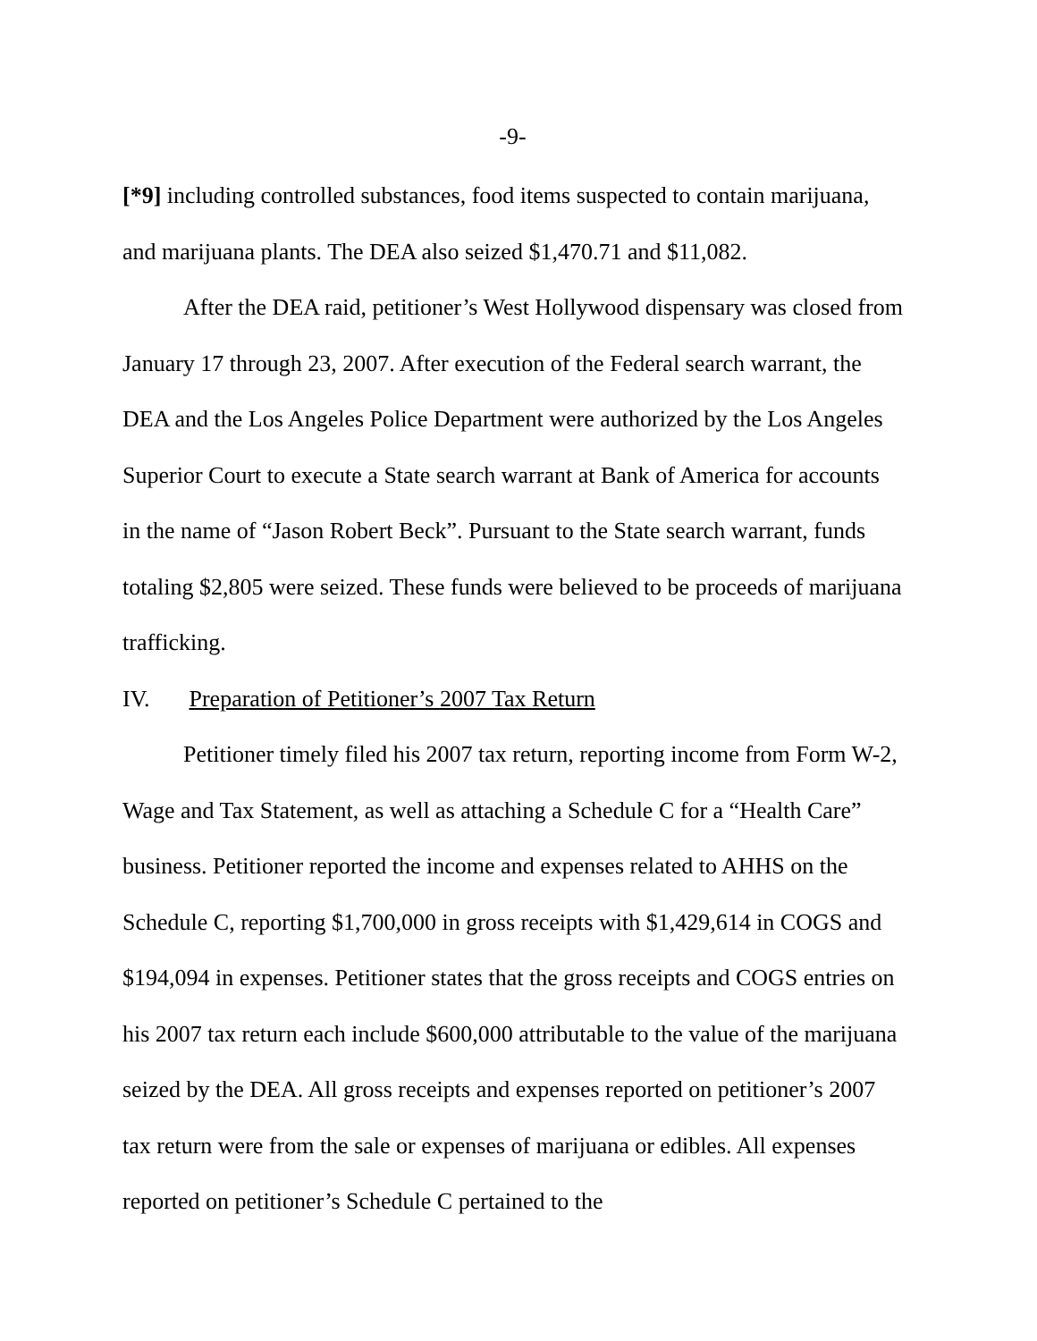-9-
[*9] including controlled substances, food items suspected to contain marijuana, and marijuana plants. The DEA also seized $1,470.71 and $11,082.
After the DEA raid, petitioner’s West Hollywood dispensary was closed from January 17 through 23, 2007. After execution of the Federal search warrant, the DEA and the Los Angeles Police Department were authorized by the Los Angeles Superior Court to execute a State search warrant at Bank of America for accounts in the name of “Jason Robert Beck”. Pursuant to the State search warrant, funds totaling $2,805 were seized. These funds were believed to be proceeds of marijuana trafficking.
IV. Preparation of Petitioner’s 2007 Tax Return
Petitioner timely filed his 2007 tax return, reporting income from Form W-2, Wage and Tax Statement, as well as attaching a Schedule C for a “Health Care” business. Petitioner reported the income and expenses related to AHHS on the Schedule C, reporting $1,700,000 in gross receipts with $1,429,614 in COGS and $194,094 in expenses. Petitioner states that the gross receipts and COGS entries on his 2007 tax return each include $600,000 attributable to the value of the marijuana seized by the DEA. All gross receipts and expenses reported on petitioner’s 2007 tax return were from the sale or expenses of marijuana or edibles. All expenses reported on petitioner’s Schedule C pertained to the